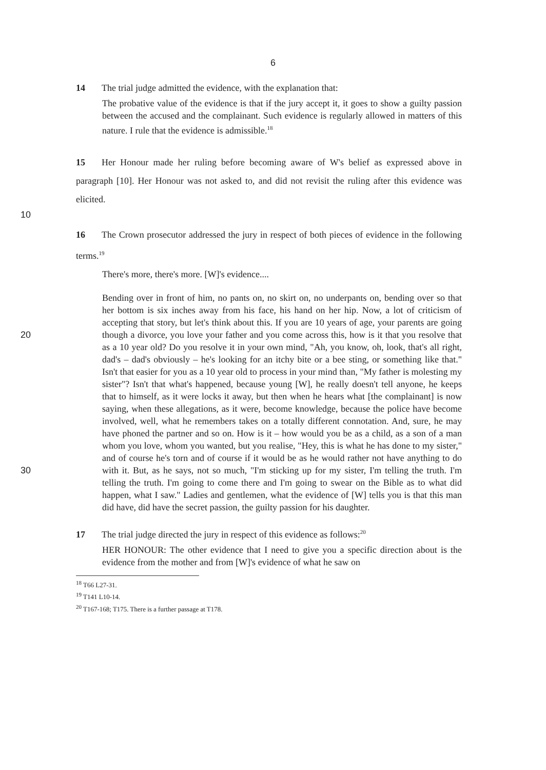6
14 The trial judge admitted the evidence, with the explanation that:
The probative value of the evidence is that if the jury accept it, it goes to show a guilty passion between the accused and the complainant. Such evidence is regularly allowed in matters of this nature. I rule that the evidence is admissible.<sup>18</sup>
15 Her Honour made her ruling before becoming aware of W's belief as expressed above in paragraph [10]. Her Honour was not asked to, and did not revisit the ruling after this evidence was elicited.
10
16 The Crown prosecutor addressed the jury in respect of both pieces of evidence in the following terms.<sup>19</sup>
There's more, there's more. [W]'s evidence....
Bending over in front of him, no pants on, no skirt on, no underpants on, bending over so that her bottom is six inches away from his face, his hand on her hip. Now, a lot of criticism of accepting that story, but let's think about this. If you are 10 years of age, your parents are going though a divorce, you love your father and you come across this, how is it that you resolve that as a 10 year old? Do you resolve it in your own mind, "Ah, you know, oh, look, that's all right, dad's – dad's obviously – he's looking for an itchy bite or a bee sting, or something like that." Isn't that easier for you as a 10 year old to process in your mind than, "My father is molesting my sister"? Isn't that what's happened, because young [W], he really doesn't tell anyone, he keeps that to himself, as it were locks it away, but then when he hears what [the complainant] is now saying, when these allegations, as it were, become knowledge, because the police have become involved, well, what he remembers takes on a totally different connotation. And, sure, he may have phoned the partner and so on. How is it – how would you be as a child, as a son of a man whom you love, whom you wanted, but you realise, "Hey, this is what he has done to my sister," and of course he's torn and of course if it would be as he would rather not have anything to do with it. But, as he says, not so much, "I'm sticking up for my sister, I'm telling the truth. I'm telling the truth. I'm going to come there and I'm going to swear on the Bible as to what did happen, what I saw." Ladies and gentlemen, what the evidence of [W] tells you is that this man did have, did have the secret passion, the guilty passion for his daughter.
17 The trial judge directed the jury in respect of this evidence as follows:<sup>20</sup>
HER HONOUR: The other evidence that I need to give you a specific direction about is the evidence from the mother and from [W]'s evidence of what he saw on
<sup>18</sup> T66 L27-31.
<sup>19</sup> T141 L10-14.
<sup>20</sup> T167-168; T175. There is a further passage at T178.
20
30